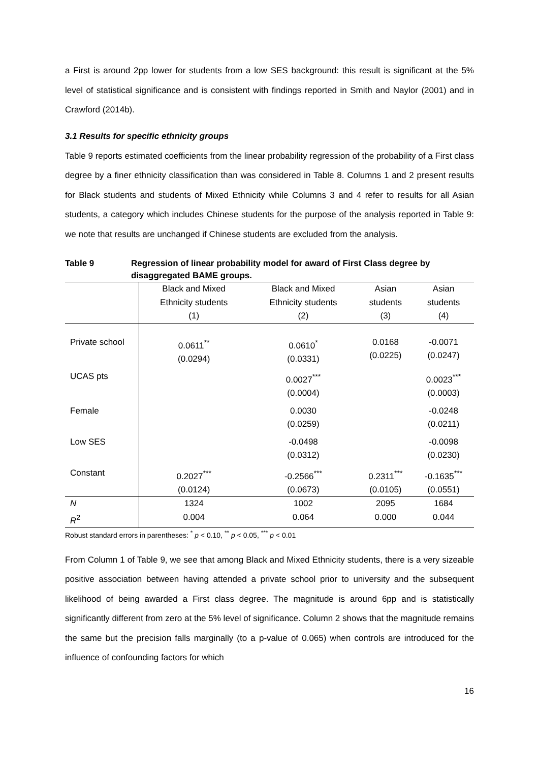a First is around 2pp lower for students from a low SES background: this result is significant at the 5% level of statistical significance and is consistent with findings reported in Smith and Naylor (2001) and in Crawford (2014b).
3.1 Results for specific ethnicity groups
Table 9 reports estimated coefficients from the linear probability regression of the probability of a First class degree by a finer ethnicity classification than was considered in Table 8. Columns 1 and 2 present results for Black students and students of Mixed Ethnicity while Columns 3 and 4 refer to results for all Asian students, a category which includes Chinese students for the purpose of the analysis reported in Table 9: we note that results are unchanged if Chinese students are excluded from the analysis.
Table 9 Regression of linear probability model for award of First Class degree by disaggregated BAME groups.
| | Black and Mixed Ethnicity students (1) | Black and Mixed Ethnicity students (2) | Asian students (3) | Asian students (4) |
| Private school | 0.0611<sup>**</sup> (0.0294) | 0.0610<sup>*</sup> (0.0331) | 0.0168 (0.0225) | -0.0071 (0.0247) |
| UCAS pts | | 0.0027<sup>***</sup> (0.0004) | | 0.0023<sup>***</sup> (0.0003) |
| Female | | 0.0030 (0.0259) | | -0.0248 (0.0211) |
| Low SES | | -0.0498 (0.0312) | | -0.0098 (0.0230) |
| Constant | 0.2027<sup>***</sup> (0.0124) | -0.2566<sup>***</sup> (0.0673) | 0.2311<sup>***</sup> (0.0105) | -0.1635<sup>***</sup> (0.0551) |
| N | 1324 | 1002 | 2095 | 1684 |
| R<sup>2</sup> | 0.004 | 0.064 | 0.000 | 0.044 |
Robust standard errors in parentheses: <sup>*</sup> p < 0.10, <sup>**</sup> p < 0.05, <sup>***</sup> p < 0.01
From Column 1 of Table 9, we see that among Black and Mixed Ethnicity students, there is a very sizeable positive association between having attended a private school prior to university and the subsequent likelihood of being awarded a First class degree. The magnitude is around 6pp and is statistically significantly different from zero at the 5% level of significance. Column 2 shows that the magnitude remains the same but the precision falls marginally (to a p-value of 0.065) when controls are introduced for the influence of confounding factors for which
16